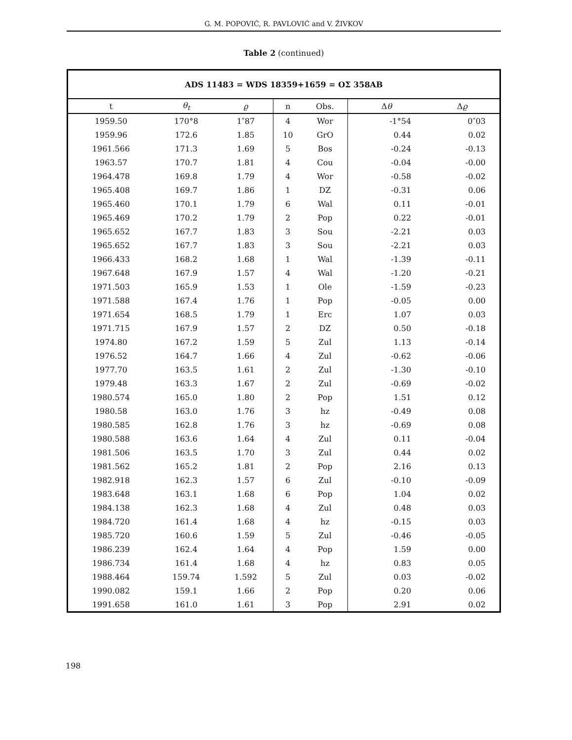G. M. POPOVIĆ, R. PAVLOVIĆ and V. ŽIVKOV
Table 2 (continued)
| ADS 11483 = WDS 18359+1659 = OΣ 358AB | | | | | | |
| t | θ<sub>t</sub> | ϱ | n | Obs. | Δ θ | Δ ϱ |
| 1959.50 | 170°8 | 1″87 | 4 | Wor | -1°54 | 0″03 |
| 1959.96 | 172.6 | 1.85 | 10 | GrO | 0.44 | 0.02 |
| 1961.566 | 171.3 | 1.69 | 5 | Bos | -0.24 | -0.13 |
| 1963.57 | 170.7 | 1.81 | 4 | Cou | -0.04 | -0.00 |
| 1964.478 | 169.8 | 1.79 | 4 | Wor | -0.58 | -0.02 |
| 1965.408 | 169.7 | 1.86 | 1 | DZ | -0.31 | 0.06 |
| 1965.460 | 170.1 | 1.79 | 6 | Wal | 0.11 | -0.01 |
| 1965.469 | 170.2 | 1.79 | 2 | Pop | 0.22 | -0.01 |
| 1965.652 | 167.7 | 1.83 | 3 | Sou | -2.21 | 0.03 |
| 1965.652 | 167.7 | 1.83 | 3 | Sou | -2.21 | 0.03 |
| 1966.433 | 168.2 | 1.68 | 1 | Wal | -1.39 | -0.11 |
| 1967.648 | 167.9 | 1.57 | 4 | Wal | -1.20 | -0.21 |
| 1971.503 | 165.9 | 1.53 | 1 | Ole | -1.59 | -0.23 |
| 1971.588 | 167.4 | 1.76 | 1 | Pop | -0.05 | 0.00 |
| 1971.654 | 168.5 | 1.79 | 1 | Erc | 1.07 | 0.03 |
| 1971.715 | 167.9 | 1.57 | 2 | DZ | 0.50 | -0.18 |
| 1974.80 | 167.2 | 1.59 | 5 | Zul | 1.13 | -0.14 |
| 1976.52 | 164.7 | 1.66 | 4 | Zul | -0.62 | -0.06 |
| 1977.70 | 163.5 | 1.61 | 2 | Zul | -1.30 | -0.10 |
| 1979.48 | 163.3 | 1.67 | 2 | Zul | -0.69 | -0.02 |
| 1980.574 | 165.0 | 1.80 | 2 | Pop | 1.51 | 0.12 |
| 1980.58 | 163.0 | 1.76 | 3 | hz | -0.49 | 0.08 |
| 1980.585 | 162.8 | 1.76 | 3 | hz | -0.69 | 0.08 |
| 1980.588 | 163.6 | 1.64 | 4 | Zul | 0.11 | -0.04 |
| 1981.506 | 163.5 | 1.70 | 3 | Zul | 0.44 | 0.02 |
| 1981.562 | 165.2 | 1.81 | 2 | Pop | 2.16 | 0.13 |
| 1982.918 | 162.3 | 1.57 | 6 | Zul | -0.10 | -0.09 |
| 1983.648 | 163.1 | 1.68 | 6 | Pop | 1.04 | 0.02 |
| 1984.138 | 162.3 | 1.68 | 4 | Zul | 0.48 | 0.03 |
| 1984.720 | 161.4 | 1.68 | 4 | hz | -0.15 | 0.03 |
| 1985.720 | 160.6 | 1.59 | 5 | Zul | -0.46 | -0.05 |
| 1986.239 | 162.4 | 1.64 | 4 | Pop | 1.59 | 0.00 |
| 1986.734 | 161.4 | 1.68 | 4 | hz | 0.83 | 0.05 |
| 1988.464 | 159.74 | 1.592 | 5 | Zul | 0.03 | -0.02 |
| 1990.082 | 159.1 | 1.66 | 2 | Pop | 0.20 | 0.06 |
| 1991.658 | 161.0 | 1.61 | 3 | Pop | 2.91 | 0.02 |
198